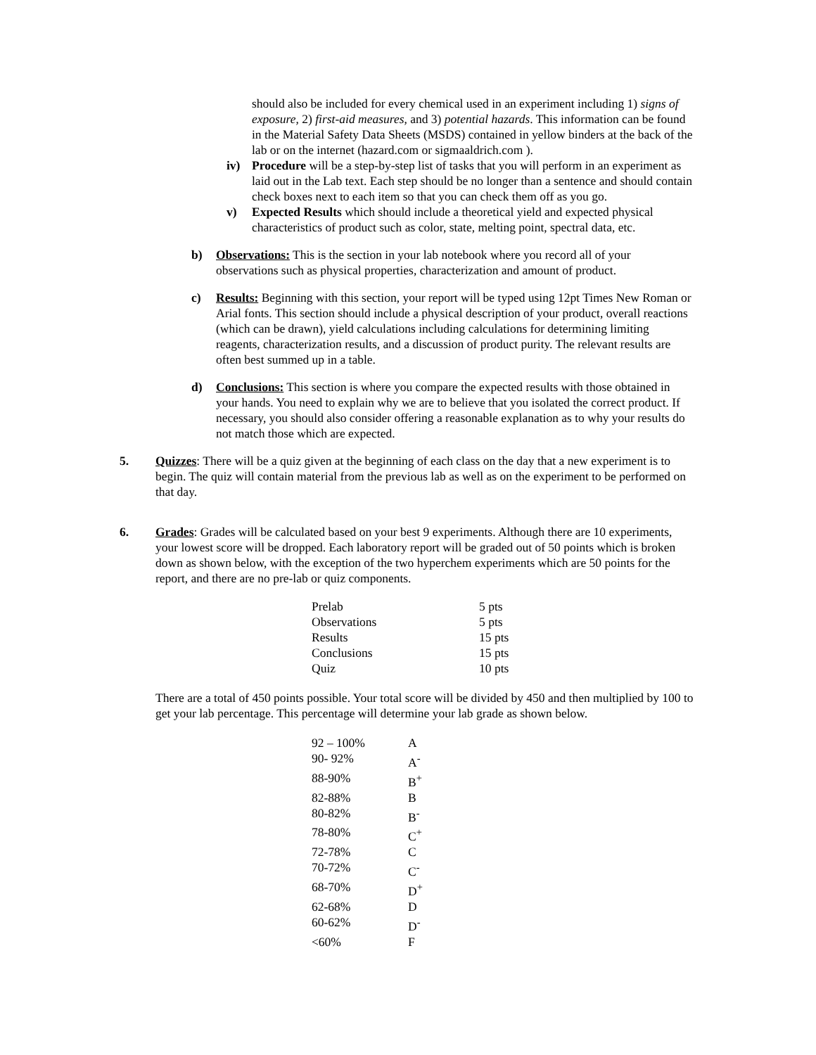should also be included for every chemical used in an experiment including 1) signs of exposure, 2) first-aid measures, and 3) potential hazards. This information can be found in the Material Safety Data Sheets (MSDS) contained in yellow binders at the back of the lab or on the internet (hazard.com or sigmaaldrich.com ).
iv) Procedure will be a step-by-step list of tasks that you will perform in an experiment as laid out in the Lab text. Each step should be no longer than a sentence and should contain check boxes next to each item so that you can check them off as you go.
v) Expected Results which should include a theoretical yield and expected physical characteristics of product such as color, state, melting point, spectral data, etc.
b) Observations: This is the section in your lab notebook where you record all of your observations such as physical properties, characterization and amount of product.
c) Results: Beginning with this section, your report will be typed using 12pt Times New Roman or Arial fonts. This section should include a physical description of your product, overall reactions (which can be drawn), yield calculations including calculations for determining limiting reagents, characterization results, and a discussion of product purity. The relevant results are often best summed up in a table.
d) Conclusions: This section is where you compare the expected results with those obtained in your hands. You need to explain why we are to believe that you isolated the correct product. If necessary, you should also consider offering a reasonable explanation as to why your results do not match those which are expected.
5. Quizzes: There will be a quiz given at the beginning of each class on the day that a new experiment is to begin. The quiz will contain material from the previous lab as well as on the experiment to be performed on that day.
6. Grades: Grades will be calculated based on your best 9 experiments. Although there are 10 experiments, your lowest score will be dropped. Each laboratory report will be graded out of 50 points which is broken down as shown below, with the exception of the two hyperchem experiments which are 50 points for the report, and there are no pre-lab or quiz components.
| Prelab | 5 pts |
| Observations | 5 pts |
| Results | 15 pts |
| Conclusions | 15 pts |
| Quiz | 10 pts |
There are a total of 450 points possible. Your total score will be divided by 450 and then multiplied by 100 to get your lab percentage. This percentage will determine your lab grade as shown below.
| 92 – 100% | A |
| 90- 92% | A<sup>-</sup> |
| 88-90% | B<sup>+</sup> |
| 82-88% | B |
| 80-82% | B<sup>-</sup> |
| 78-80% | C<sup>+</sup> |
| 72-78% | C |
| 70-72% | C<sup>-</sup> |
| 68-70% | D<sup>+</sup> |
| 62-68% | D |
| 60-62% | D<sup>-</sup> |
| <60% | F |